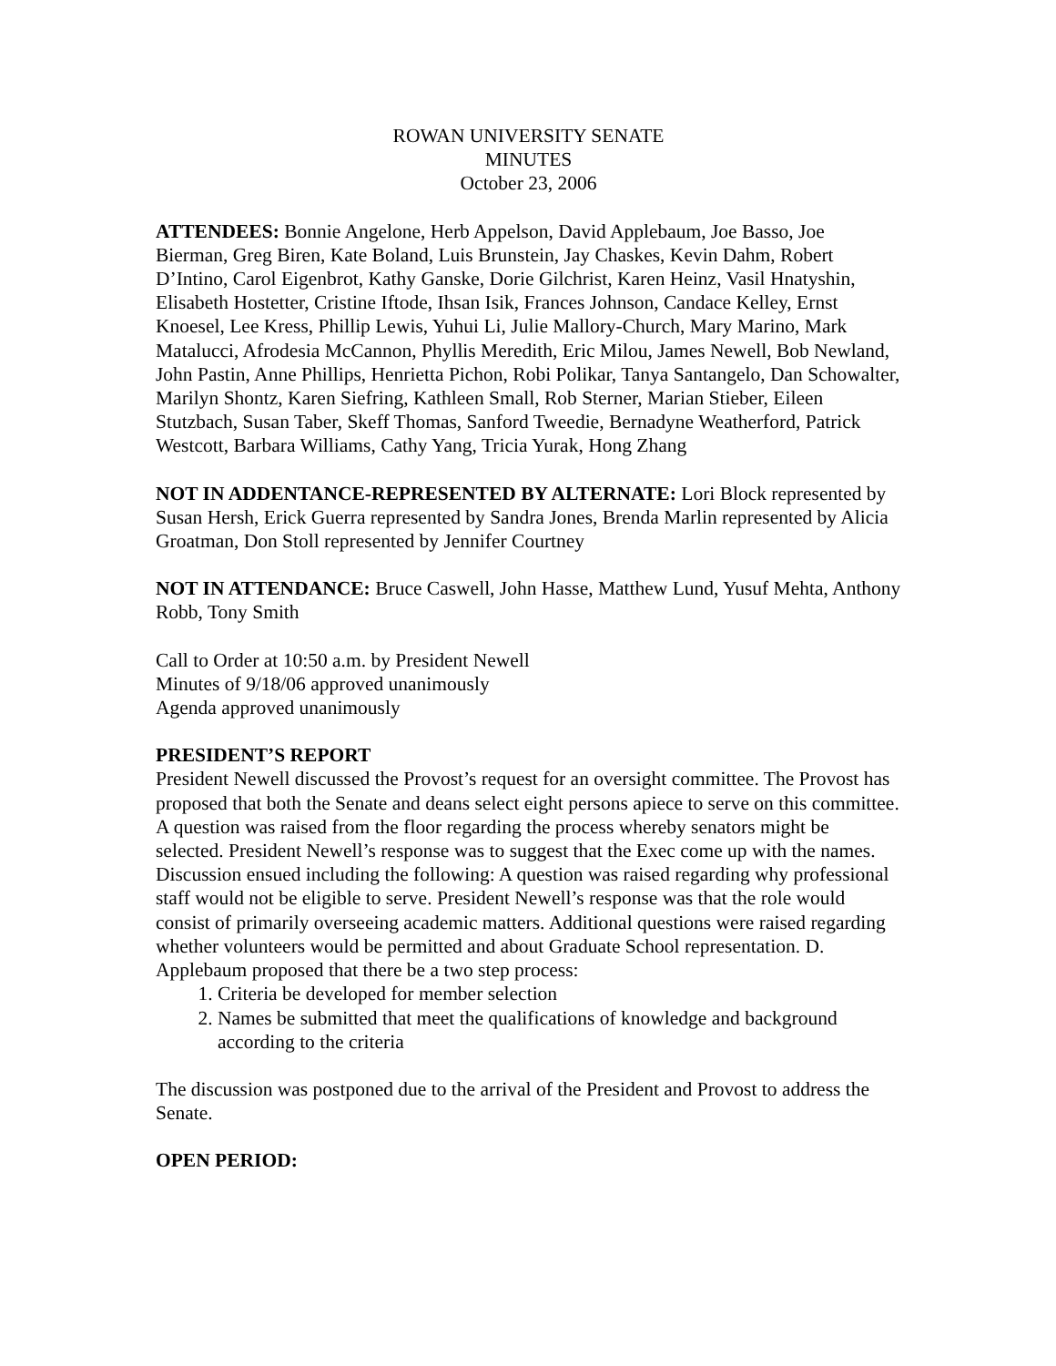ROWAN UNIVERSITY SENATE
MINUTES
October 23, 2006
ATTENDEES: Bonnie Angelone, Herb Appelson, David Applebaum, Joe Basso, Joe Bierman, Greg Biren, Kate Boland, Luis Brunstein, Jay Chaskes, Kevin Dahm, Robert D’Intino, Carol Eigenbrot, Kathy Ganske, Dorie Gilchrist, Karen Heinz, Vasil Hnatyshin, Elisabeth Hostetter, Cristine Iftode, Ihsan Isik, Frances Johnson, Candace Kelley, Ernst Knoesel, Lee Kress, Phillip Lewis, Yuhui Li, Julie Mallory-Church, Mary Marino, Mark Matalucci, Afrodesia McCannon, Phyllis Meredith, Eric Milou, James Newell, Bob Newland, John Pastin, Anne Phillips, Henrietta Pichon, Robi Polikar, Tanya Santangelo, Dan Schowalter, Marilyn Shontz, Karen Siefring, Kathleen Small, Rob Sterner, Marian Stieber, Eileen Stutzbach, Susan Taber, Skeff Thomas, Sanford Tweedie, Bernadyne Weatherford, Patrick Westcott, Barbara Williams, Cathy Yang, Tricia Yurak, Hong Zhang
NOT IN ADDENTANCE-REPRESENTED BY ALTERNATE: Lori Block represented by Susan Hersh, Erick Guerra represented by Sandra Jones, Brenda Marlin represented by Alicia Groatman, Don Stoll represented by Jennifer Courtney
NOT IN ATTENDANCE: Bruce Caswell, John Hasse, Matthew Lund, Yusuf Mehta, Anthony Robb, Tony Smith
Call to Order at 10:50 a.m. by President Newell
Minutes of 9/18/06 approved unanimously
Agenda approved unanimously
PRESIDENT’S REPORT
President Newell discussed the Provost’s request for an oversight committee. The Provost has proposed that both the Senate and deans select eight persons apiece to serve on this committee. A question was raised from the floor regarding the process whereby senators might be selected. President Newell’s response was to suggest that the Exec come up with the names.
Discussion ensued including the following: A question was raised regarding why professional staff would not be eligible to serve. President Newell’s response was that the role would consist of primarily overseeing academic matters. Additional questions were raised regarding whether volunteers would be permitted and about Graduate School representation. D. Applebaum proposed that there be a two step process:
1. Criteria be developed for member selection
2. Names be submitted that meet the qualifications of knowledge and background according to the criteria
The discussion was postponed due to the arrival of the President and Provost to address the Senate.
OPEN PERIOD: